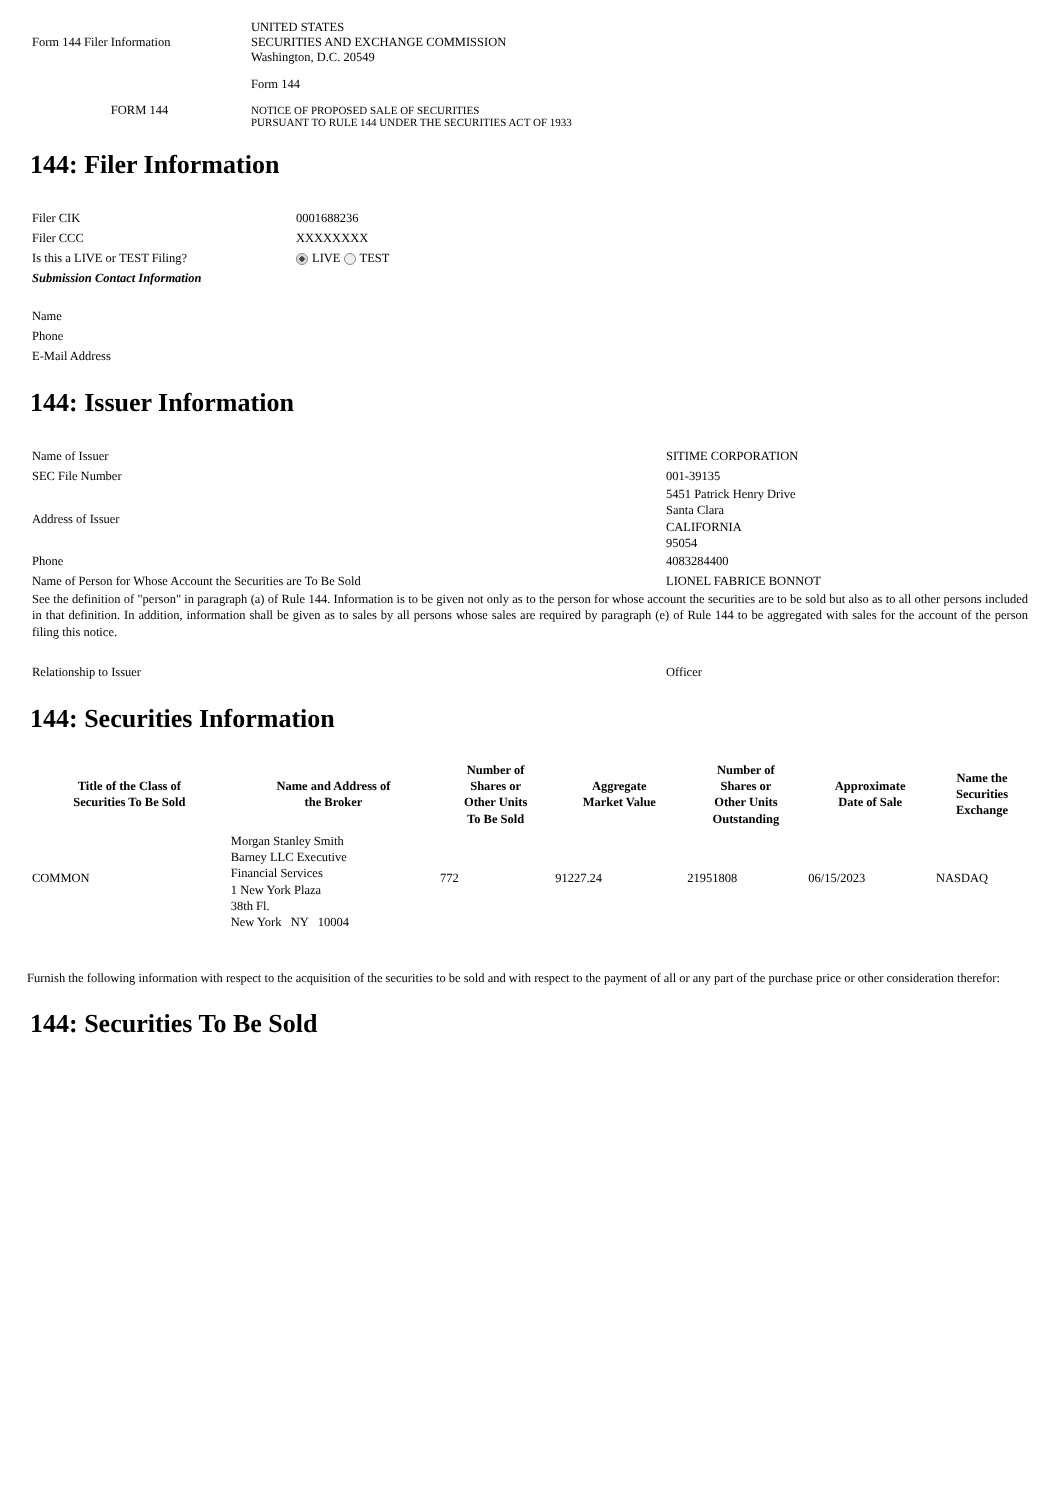| Form 144 Filer Information | UNITED STATES SECURITIES AND EXCHANGE COMMISSION Washington, D.C. 20549 |
| | Form 144 |
| FORM 144 | NOTICE OF PROPOSED SALE OF SECURITIES PURSUANT TO RULE 144 UNDER THE SECURITIES ACT OF 1933 |
144: Filer Information
| Filer CIK | 0001688236 |
| Filer CCC | XXXXXXXX |
| Is this a LIVE or TEST Filing? | LIVE TEST |
| Submission Contact Information | |
| Name | |
| Phone | |
| E-Mail Address | |
144: Issuer Information
| Name of Issuer | SITIME CORPORATION |
| SEC File Number | 001-39135 |
| Address of Issuer | 5451 Patrick Henry Drive Santa Clara CALIFORNIA 95054 |
| Phone | 4083284400 |
| Name of Person for Whose Account the Securities are To Be Sold | LIONEL FABRICE BONNOT |
| See the definition of "person" in paragraph (a) of Rule 144. Information is to be given not only as to the person for whose account the securities are to be sold but also as to all other persons included in that definition. In addition, information shall be given as to sales by all persons whose sales are required by paragraph (e) of Rule 144 to be aggregated with sales for the account of the person filing this notice. | |
| Relationship to Issuer | Officer |
144: Securities Information
| Title of the Class of Securities To Be Sold | Name and Address of the Broker | Number of Shares or Other Units To Be Sold | Aggregate Market Value | Number of Shares or Other Units Outstanding | Approximate Date of Sale | Name the Securities Exchange |
| --- | --- | --- | --- | --- | --- | --- |
| COMMON | Morgan Stanley Smith Barney LLC Executive Financial Services 1 New York Plaza 38th Fl. New York NY 10004 | 772 | 91227.24 | 21951808 | 06/15/2023 | NASDAQ |
Furnish the following information with respect to the acquisition of the securities to be sold and with respect to the payment of all or any part of the purchase price or other consideration therefor:
144: Securities To Be Sold